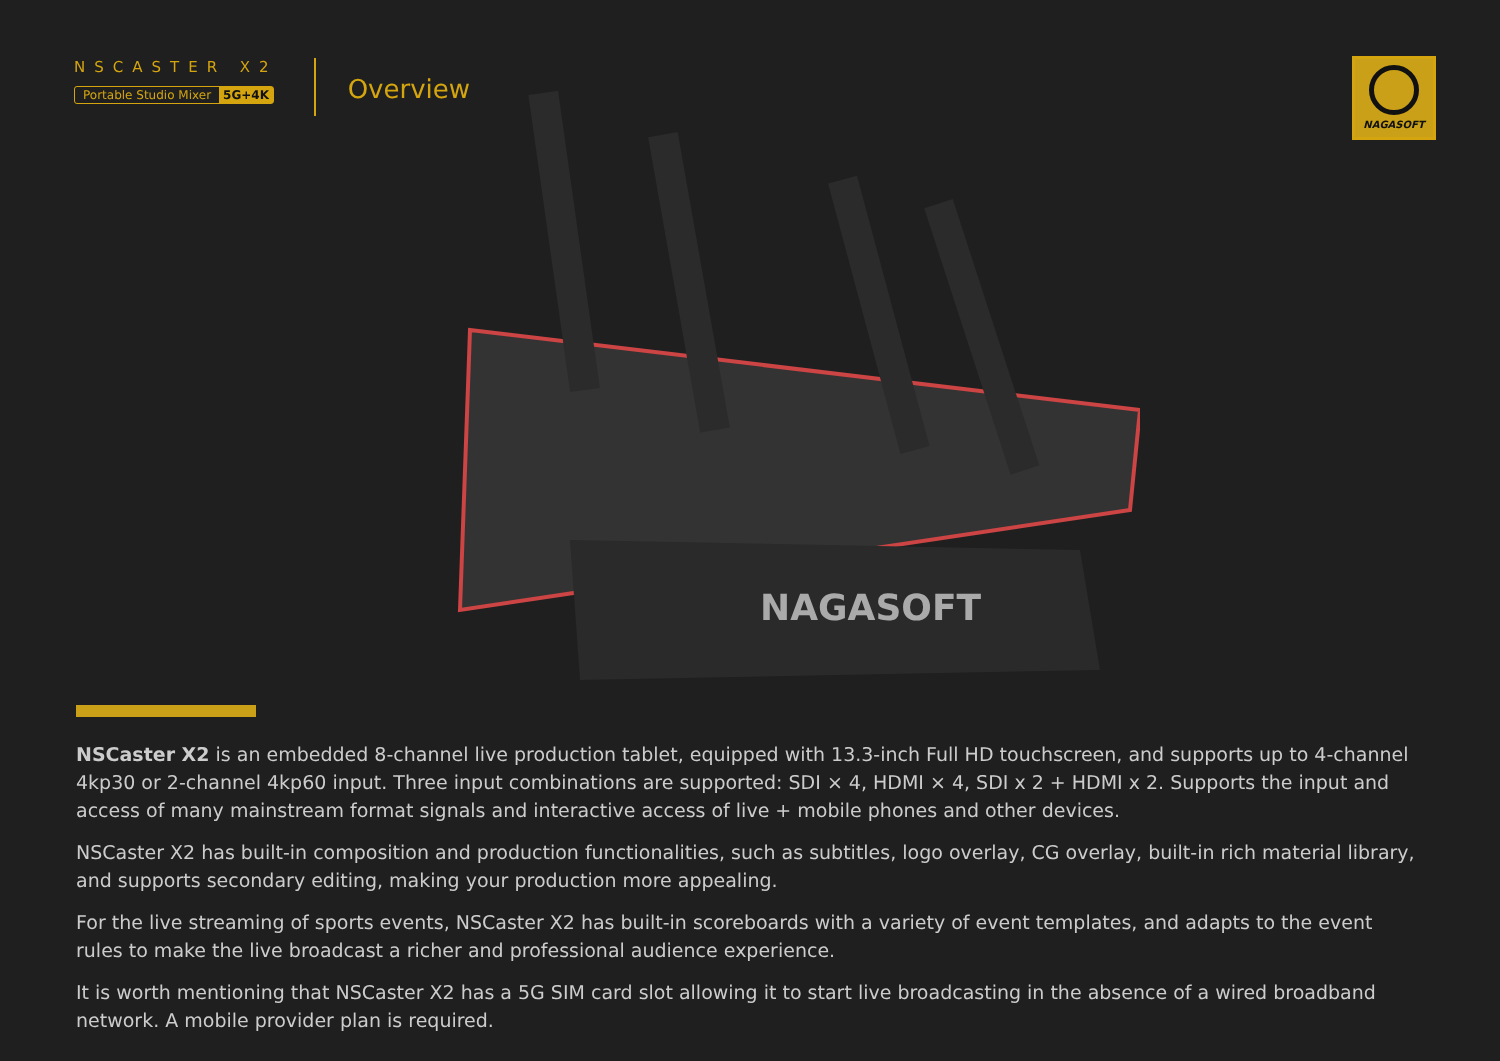NSCASTER X2
Portable Studio Mixer 5G+4K
Overview
NAGASOFT
NAGASOFT
NSCaster X2 is an embedded 8-channel live production tablet, equipped with 13.3-inch Full HD touchscreen, and supports up to 4-channel 4kp30 or 2-channel 4kp60 input. Three input combinations are supported: SDI × 4, HDMI × 4, SDI x 2 + HDMI x 2. Supports the input and access of many mainstream format signals and interactive access of live + mobile phones and other devices.
NSCaster X2 has built-in composition and production functionalities, such as subtitles, logo overlay, CG overlay, built-in rich material library, and supports secondary editing, making your production more appealing.
For the live streaming of sports events, NSCaster X2 has built-in scoreboards with a variety of event templates, and adapts to the event rules to make the live broadcast a richer and professional audience experience.
It is worth mentioning that NSCaster X2 has a 5G SIM card slot allowing it to start live broadcasting in the absence of a wired broadband network. A mobile provider plan is required.